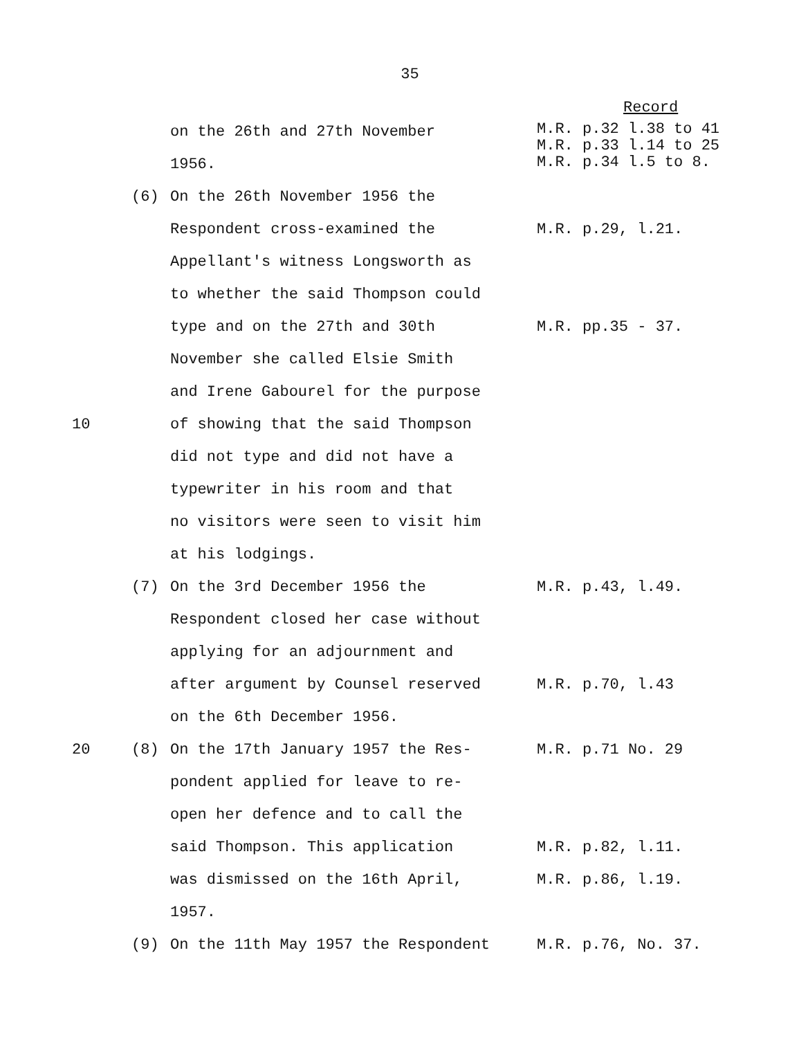35
Record
on the 26th and 27th November
1956.
M.R. p.32 l.38 to 41 M.R. p.33 l.14 to 25 M.R. p.34 l.5 to 8.
(6) On the 26th November 1956 the
Respondent cross-examined the
M.R. p.29, l.21.
Appellant's witness Longsworth as
to whether the said Thompson could
type and on the 27th and 30th
M.R. pp.35 - 37.
November she called Elsie Smith
and Irene Gabourel for the purpose
10 of showing that the said Thompson
did not type and did not have a
typewriter in his room and that
no visitors were seen to visit him
at his lodgings.
(7) On the 3rd December 1956 the
M.R. p.43, l.49.
Respondent closed her case without
applying for an adjournment and
after argument by Counsel reserved
M.R. p.70, l.43
on the 6th December 1956.
20 (8) On the 17th January 1957 the Res-
M.R. p.71 No. 29
pondent applied for leave to re-
open her defence and to call the
said Thompson. This application
M.R. p.82, l.11.
was dismissed on the 16th April,
M.R. p.86, l.19.
1957.
(9) On the 11th May 1957 the Respondent
M.R. p.76, No. 37.